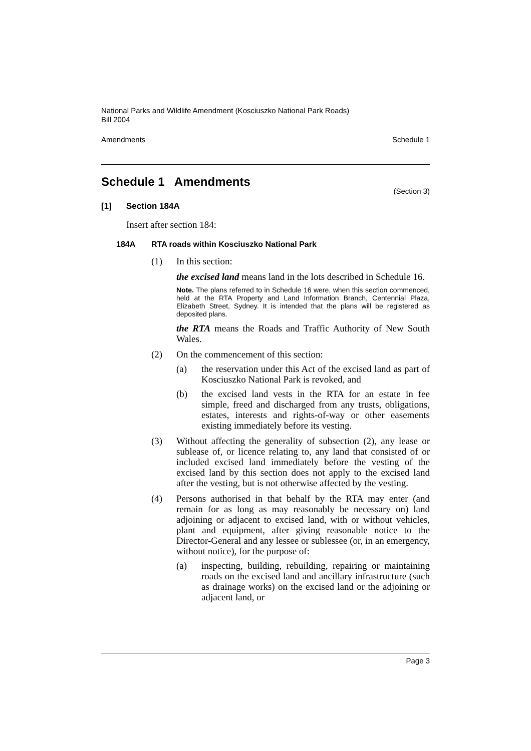National Parks and Wildlife Amendment (Kosciuszko National Park Roads)
Bill 2004
Amendments Schedule 1
Schedule 1 Amendments
(Section 3)
[1] Section 184A
Insert after section 184:
184A RTA roads within Kosciuszko National Park
(1)
In this section:
the excised land means land in the lots described in Schedule 16.
Note. The plans referred to in Schedule 16 were, when this section commenced, held at the RTA Property and Land Information Branch, Centennial Plaza, Elizabeth Street, Sydney. It is intended that the plans will be registered as deposited plans.
the RTA means the Roads and Traffic Authority of New South Wales.
(2)
On the commencement of this section:
(a)
the reservation under this Act of the excised land as part of Kosciuszko National Park is revoked, and
(b)
the excised land vests in the RTA for an estate in fee simple, freed and discharged from any trusts, obligations, estates, interests and rights-of-way or other easements existing immediately before its vesting.
(3)
Without affecting the generality of subsection (2), any lease or sublease of, or licence relating to, any land that consisted of or included excised land immediately before the vesting of the excised land by this section does not apply to the excised land after the vesting, but is not otherwise affected by the vesting.
(4)
Persons authorised in that behalf by the RTA may enter (and remain for as long as may reasonably be necessary on) land adjoining or adjacent to excised land, with or without vehicles, plant and equipment, after giving reasonable notice to the Director-General and any lessee or sublessee (or, in an emergency, without notice), for the purpose of:
(a)
inspecting, building, rebuilding, repairing or maintaining roads on the excised land and ancillary infrastructure (such as drainage works) on the excised land or the adjoining or adjacent land, or
Page 3